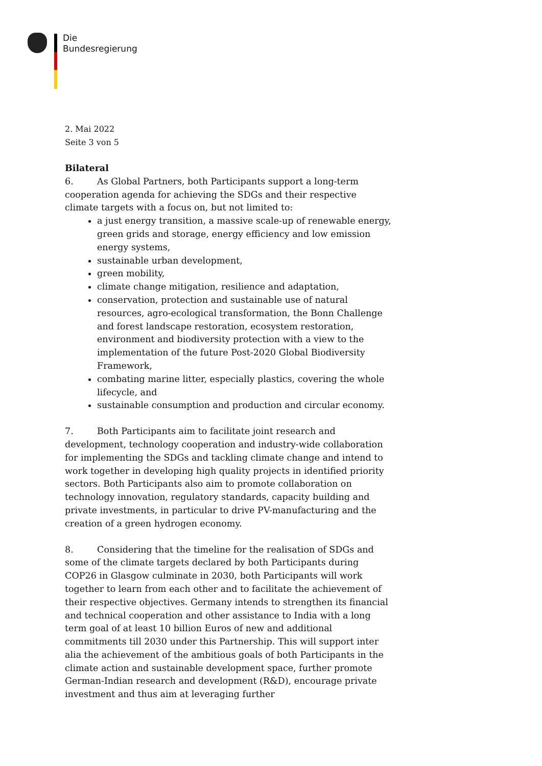Die
Bundesregierung
2. Mai 2022
Seite 3 von 5
Bilateral
6. As Global Partners, both Participants support a long-term cooperation agenda for achieving the SDGs and their respective climate targets with a focus on, but not limited to:
a just energy transition, a massive scale-up of renewable energy, green grids and storage, energy efficiency and low emission energy systems,
sustainable urban development,
green mobility,
climate change mitigation, resilience and adaptation,
conservation, protection and sustainable use of natural resources, agro-ecological transformation, the Bonn Challenge and forest landscape restoration, ecosystem restoration, environment and biodiversity protection with a view to the implementation of the future Post-2020 Global Biodiversity Framework,
combating marine litter, especially plastics, covering the whole lifecycle, and
sustainable consumption and production and circular economy.
7. Both Participants aim to facilitate joint research and development, technology cooperation and industry-wide collaboration for implementing the SDGs and tackling climate change and intend to work together in developing high quality projects in identified priority sectors. Both Participants also aim to promote collaboration on technology innovation, regulatory standards, capacity building and private investments, in particular to drive PV-manufacturing and the creation of a green hydrogen economy.
8. Considering that the timeline for the realisation of SDGs and some of the climate targets declared by both Participants during COP26 in Glasgow culminate in 2030, both Participants will work together to learn from each other and to facilitate the achievement of their respective objectives. Germany intends to strengthen its financial and technical cooperation and other assistance to India with a long term goal of at least 10 billion Euros of new and additional commitments till 2030 under this Partnership. This will support inter alia the achievement of the ambitious goals of both Participants in the climate action and sustainable development space, further promote German-Indian research and development (R&D), encourage private investment and thus aim at leveraging further